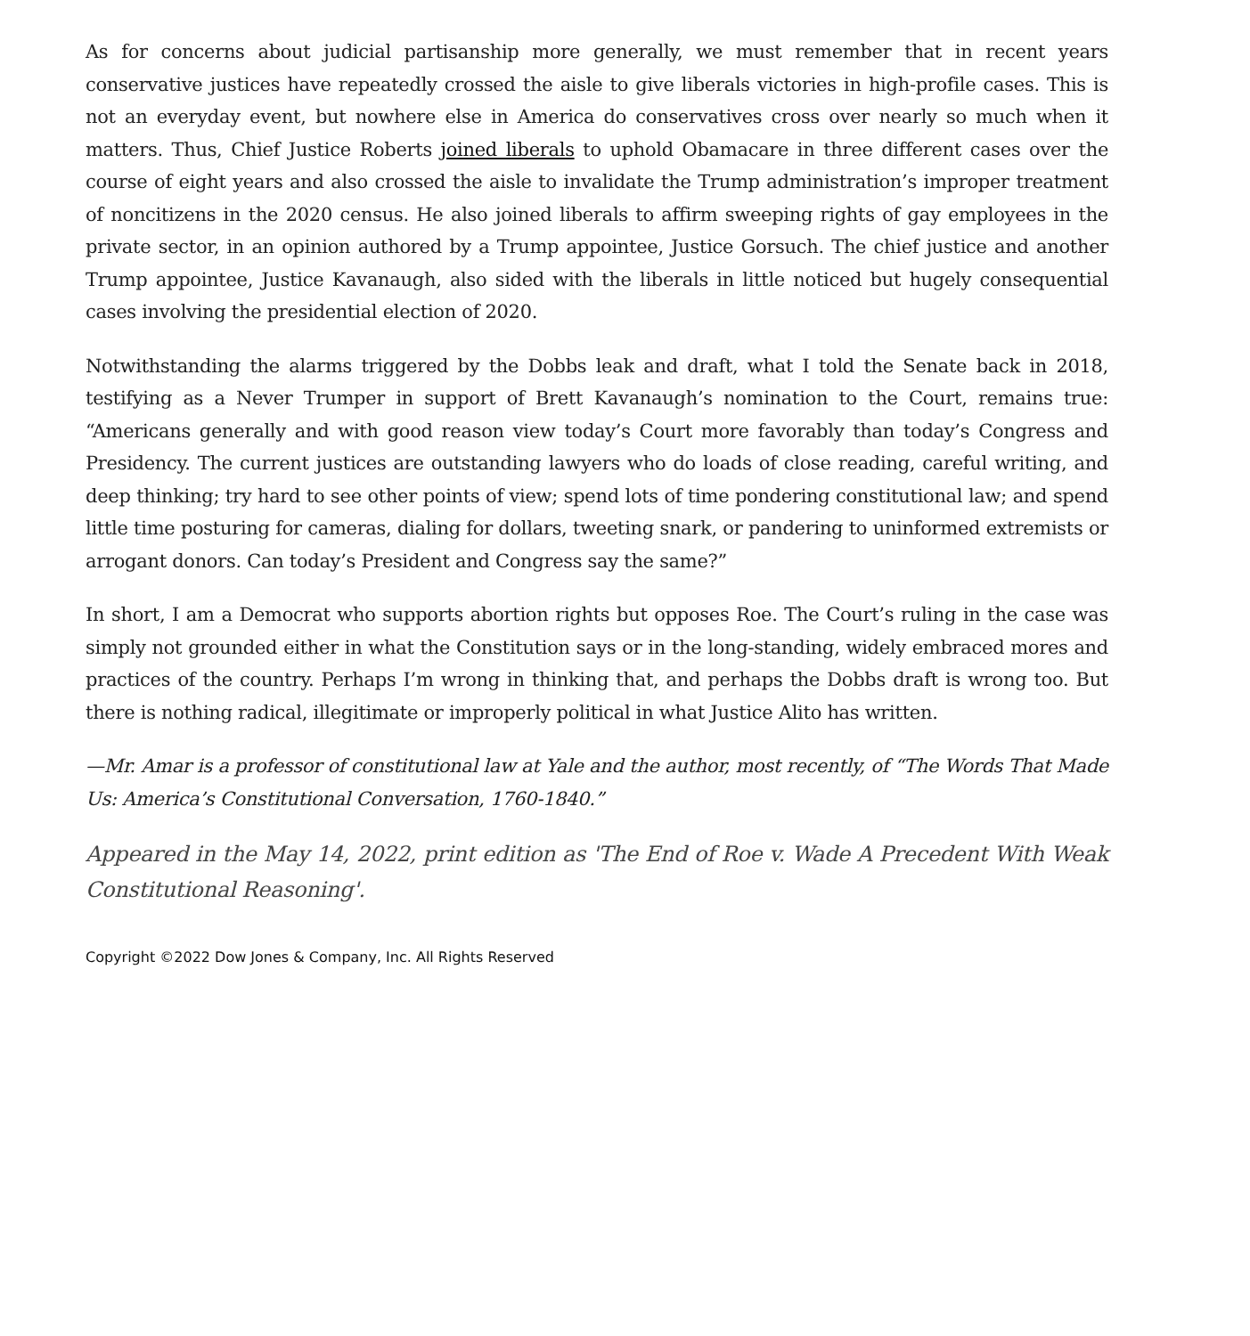As for concerns about judicial partisanship more generally, we must remember that in recent years conservative justices have repeatedly crossed the aisle to give liberals victories in high-profile cases. This is not an everyday event, but nowhere else in America do conservatives cross over nearly so much when it matters. Thus, Chief Justice Roberts joined liberals to uphold Obamacare in three different cases over the course of eight years and also crossed the aisle to invalidate the Trump administration’s improper treatment of noncitizens in the 2020 census. He also joined liberals to affirm sweeping rights of gay employees in the private sector, in an opinion authored by a Trump appointee, Justice Gorsuch. The chief justice and another Trump appointee, Justice Kavanaugh, also sided with the liberals in little noticed but hugely consequential cases involving the presidential election of 2020.
Notwithstanding the alarms triggered by the Dobbs leak and draft, what I told the Senate back in 2018, testifying as a Never Trumper in support of Brett Kavanaugh’s nomination to the Court, remains true: “Americans generally and with good reason view today’s Court more favorably than today’s Congress and Presidency. The current justices are outstanding lawyers who do loads of close reading, careful writing, and deep thinking; try hard to see other points of view; spend lots of time pondering constitutional law; and spend little time posturing for cameras, dialing for dollars, tweeting snark, or pandering to uninformed extremists or arrogant donors. Can today’s President and Congress say the same?”
In short, I am a Democrat who supports abortion rights but opposes Roe. The Court’s ruling in the case was simply not grounded either in what the Constitution says or in the long-standing, widely embraced mores and practices of the country. Perhaps I’m wrong in thinking that, and perhaps the Dobbs draft is wrong too. But there is nothing radical, illegitimate or improperly political in what Justice Alito has written.
—Mr. Amar is a professor of constitutional law at Yale and the author, most recently, of “The Words That Made Us: America’s Constitutional Conversation, 1760-1840.”
Appeared in the May 14, 2022, print edition as 'The End of Roe v. Wade A Precedent With Weak Constitutional Reasoning'.
Copyright ©2022 Dow Jones & Company, Inc. All Rights Reserved